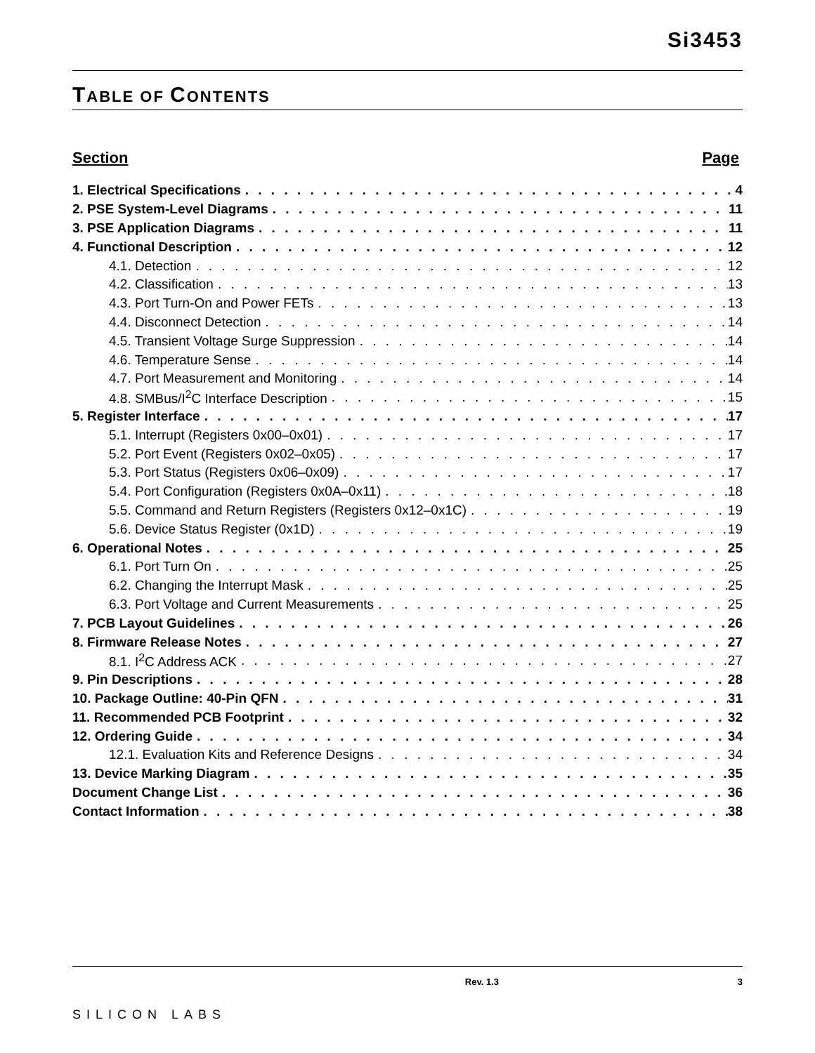Si3453
TABLE OF CONTENTS
Section Page
1. Electrical Specifications 4
2. PSE System-Level Diagrams 11
3. PSE Application Diagrams 11
4. Functional Description 12
4.1. Detection 12
4.2. Classification 13
4.3. Port Turn-On and Power FETs 13
4.4. Disconnect Detection 14
4.5. Transient Voltage Surge Suppression 14
4.6. Temperature Sense 14
4.7. Port Measurement and Monitoring 14
4.8. SMBus/I<sup>2</sup>C Interface Description 15
5. Register Interface 17
5.1. Interrupt (Registers 0x00–0x01) 17
5.2. Port Event (Registers 0x02–0x05) 17
5.3. Port Status (Registers 0x06–0x09) 17
5.4. Port Configuration (Registers 0x0A–0x11) 18
5.5. Command and Return Registers (Registers 0x12–0x1C) 19
5.6. Device Status Register (0x1D) 19
6. Operational Notes 25
6.1. Port Turn On 25
6.2. Changing the Interrupt Mask 25
6.3. Port Voltage and Current Measurements 25
7. PCB Layout Guidelines 26
8. Firmware Release Notes 27
8.1. I<sup>2</sup>C Address ACK 27
9. Pin Descriptions 28
10. Package Outline: 40-Pin QFN 31
11. Recommended PCB Footprint 32
12. Ordering Guide 34
12.1. Evaluation Kits and Reference Designs 34
13. Device Marking Diagram 35
Document Change List 36
Contact Information 38
SILICON LABS
Rev. 1.3 3